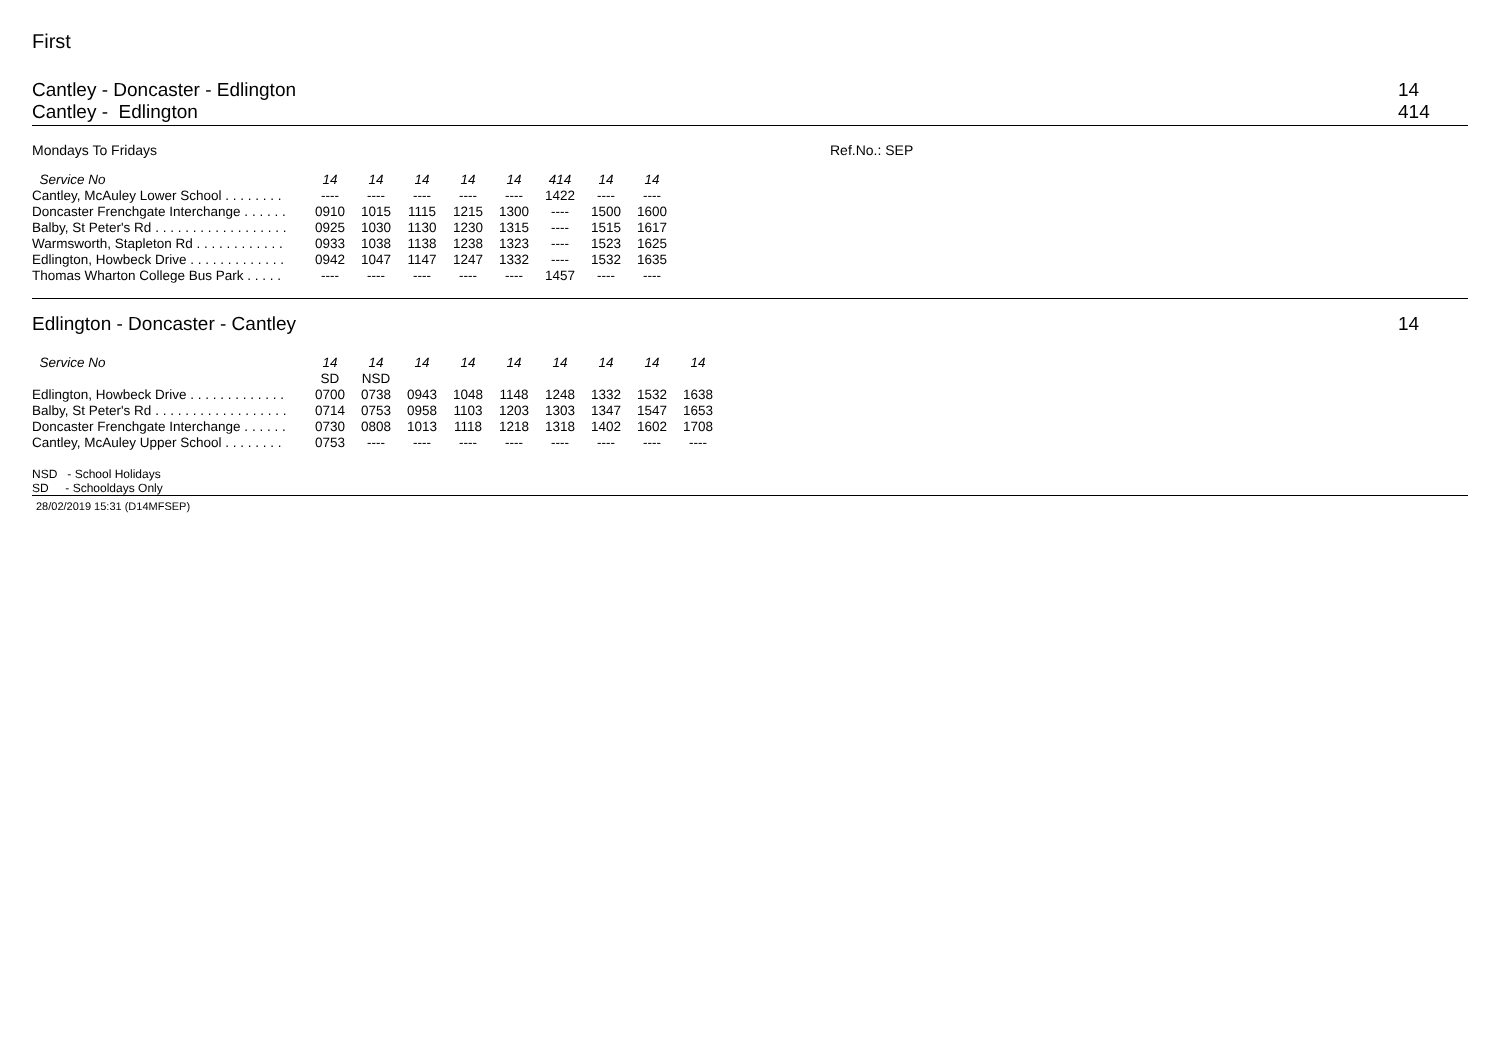First
Cantley - Doncaster - Edlington
Cantley - Edlington
14
414
Mondays To Fridays Ref.No.: SEP
| Service No | 14 | 14 | 14 | 14 | 14 | 414 | 14 | 14 |
| --- | --- | --- | --- | --- | --- | --- | --- | --- |
| Cantley, McAuley Lower School . . . . . . . . | ---- | ---- | ---- | ---- | ---- | 1422 | ---- | ---- |
| Doncaster Frenchgate Interchange . . . . . . | 0910 | 1015 | 1115 | 1215 | 1300 | ---- | 1500 | 1600 |
| Balby, St Peter's Rd . . . . . . . . . . . . . . . . . . | 0925 | 1030 | 1130 | 1230 | 1315 | ---- | 1515 | 1617 |
| Warmsworth, Stapleton Rd . . . . . . . . . . . . | 0933 | 1038 | 1138 | 1238 | 1323 | ---- | 1523 | 1625 |
| Edlington, Howbeck Drive . . . . . . . . . . . . . | 0942 | 1047 | 1147 | 1247 | 1332 | ---- | 1532 | 1635 |
| Thomas Wharton College Bus Park . . . . . | ---- | ---- | ---- | ---- | ---- | 1457 | ---- | ---- |
Edlington - Doncaster - Cantley
14
| Service No | 14 | 14 | 14 | 14 | 14 | 14 | 14 | 14 | 14 |
| --- | --- | --- | --- | --- | --- | --- | --- | --- | --- |
| | SD | NSD | | | | | | | |
| Edlington, Howbeck Drive . . . . . . . . . . . . . | 0700 | 0738 | 0943 | 1048 | 1148 | 1248 | 1332 | 1532 | 1638 |
| Balby, St Peter's Rd . . . . . . . . . . . . . . . . . . | 0714 | 0753 | 0958 | 1103 | 1203 | 1303 | 1347 | 1547 | 1653 |
| Doncaster Frenchgate Interchange . . . . . . | 0730 | 0808 | 1013 | 1118 | 1218 | 1318 | 1402 | 1602 | 1708 |
| Cantley, McAuley Upper School . . . . . . . . | 0753 | ---- | ---- | ---- | ---- | ---- | ---- | ---- | ---- |
NSD - School Holidays
SD - Schooldays Only
28/02/2019 15:31 (D14MFSEP)